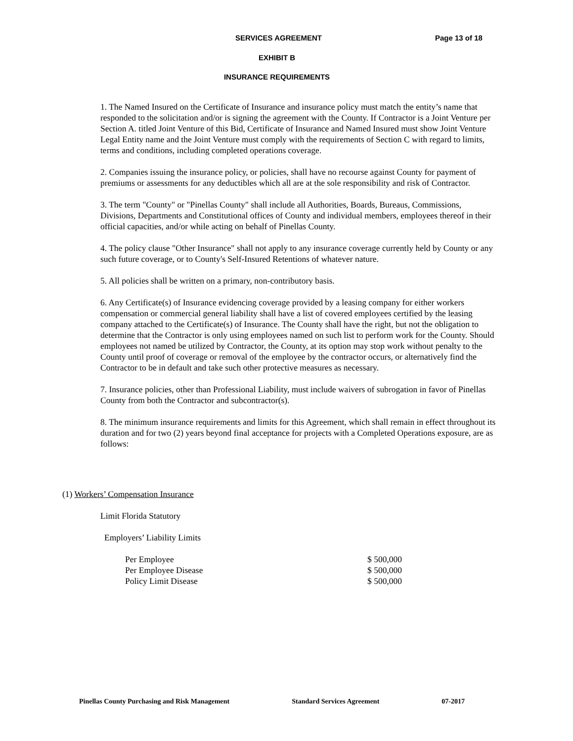SERVICES AGREEMENT Page 13 of 18
EXHIBIT B
INSURANCE REQUIREMENTS
1. The Named Insured on the Certificate of Insurance and insurance policy must match the entity’s name that responded to the solicitation and/or is signing the agreement with the County. If Contractor is a Joint Venture per Section A. titled Joint Venture of this Bid, Certificate of Insurance and Named Insured must show Joint Venture Legal Entity name and the Joint Venture must comply with the requirements of Section C with regard to limits, terms and conditions, including completed operations coverage.
2. Companies issuing the insurance policy, or policies, shall have no recourse against County for payment of premiums or assessments for any deductibles which all are at the sole responsibility and risk of Contractor.
3. The term "County" or "Pinellas County" shall include all Authorities, Boards, Bureaus, Commissions, Divisions, Departments and Constitutional offices of County and individual members, employees thereof in their official capacities, and/or while acting on behalf of Pinellas County.
4. The policy clause "Other Insurance" shall not apply to any insurance coverage currently held by County or any such future coverage, or to County's Self-Insured Retentions of whatever nature.
5. All policies shall be written on a primary, non-contributory basis.
6. Any Certificate(s) of Insurance evidencing coverage provided by a leasing company for either workers compensation or commercial general liability shall have a list of covered employees certified by the leasing company attached to the Certificate(s) of Insurance. The County shall have the right, but not the obligation to determine that the Contractor is only using employees named on such list to perform work for the County. Should employees not named be utilized by Contractor, the County, at its option may stop work without penalty to the County until proof of coverage or removal of the employee by the contractor occurs, or alternatively find the Contractor to be in default and take such other protective measures as necessary.
7. Insurance policies, other than Professional Liability, must include waivers of subrogation in favor of Pinellas County from both the Contractor and subcontractor(s).
8. The minimum insurance requirements and limits for this Agreement, which shall remain in effect throughout its duration and for two (2) years beyond final acceptance for projects with a Completed Operations exposure, are as follows:
(1) Workers’ Compensation Insurance
Limit Florida Statutory
Employers’ Liability Limits
Per Employee $ 500,000
Per Employee Disease $ 500,000
Policy Limit Disease $ 500,000
Pinellas County Purchasing and Risk Management Standard Services Agreement 07-2017